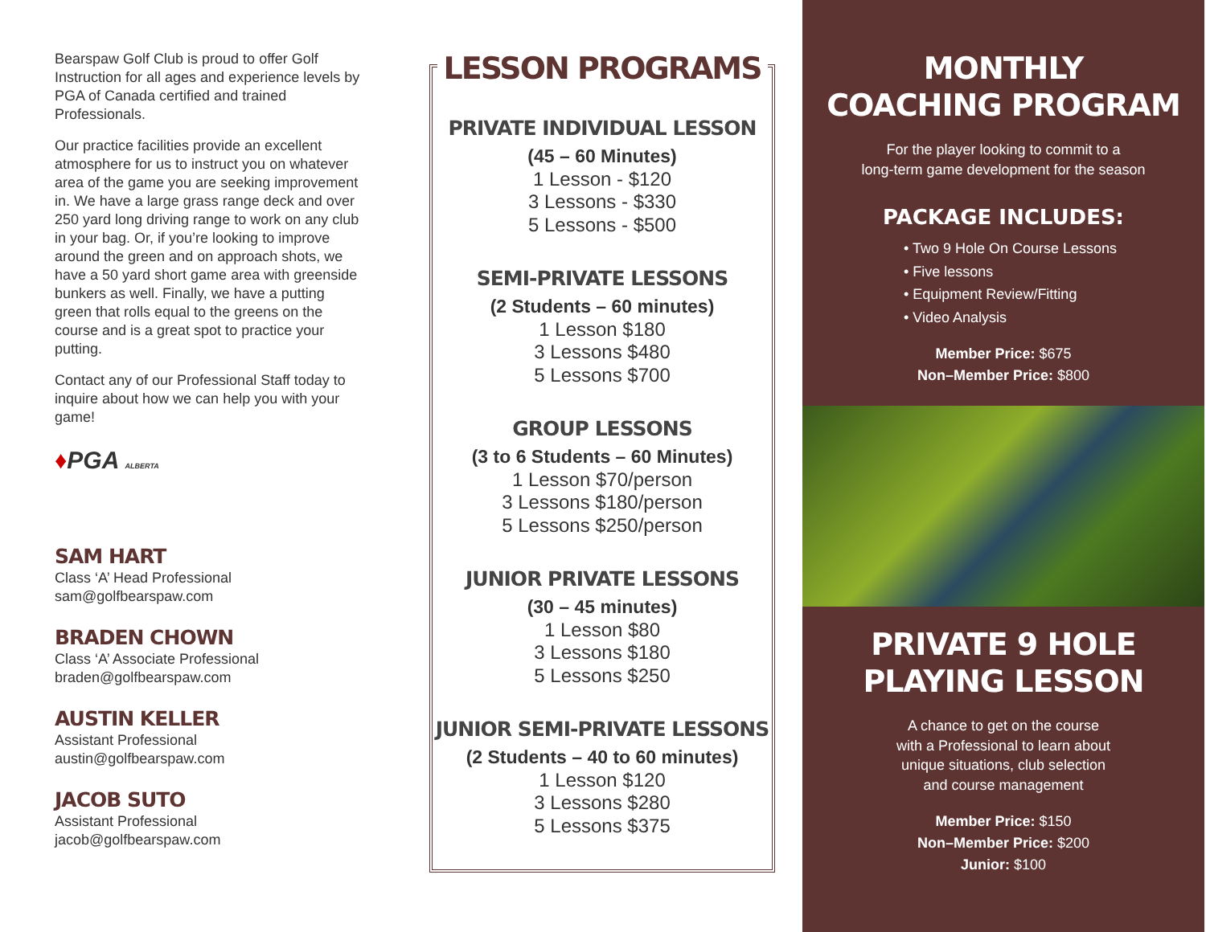Bearspaw Golf Club is proud to offer Golf Instruction for all ages and experience levels by PGA of Canada certified and trained Professionals.
Our practice facilities provide an excellent atmosphere for us to instruct you on whatever area of the game you are seeking improvement in. We have a large grass range deck and over 250 yard long driving range to work on any club in your bag. Or, if you’re looking to improve around the green and on approach shots, we have a 50 yard short game area with greenside bunkers as well. Finally, we have a putting green that rolls equal to the greens on the course and is a great spot to practice your putting.
Contact any of our Professional Staff today to inquire about how we can help you with your game!
♦PGA ALBERTA
SAM HART
Class ‘A’ Head Professional
sam@golfbearspaw.com
BRADEN CHOWN
Class ‘A’ Associate Professional
braden@golfbearspaw.com
AUSTIN KELLER
Assistant Professional
austin@golfbearspaw.com
JACOB SUTO
Assistant Professional
jacob@golfbearspaw.com
LESSON PROGRAMS
PRIVATE INDIVIDUAL LESSON
(45 – 60 Minutes)
1 Lesson - $120
3 Lessons - $330
5 Lessons - $500
SEMI-PRIVATE LESSONS
(2 Students – 60 minutes)
1 Lesson $180
3 Lessons $480
5 Lessons $700
GROUP LESSONS
(3 to 6 Students – 60 Minutes)
1 Lesson $70/person
3 Lessons $180/person
5 Lessons $250/person
JUNIOR PRIVATE LESSONS
(30 – 45 minutes)
1 Lesson $80
3 Lessons $180
5 Lessons $250
JUNIOR SEMI-PRIVATE LESSONS
(2 Students – 40 to 60 minutes)
1 Lesson $120
3 Lessons $280
5 Lessons $375
MONTHLY
COACHING PROGRAM
For the player looking to commit to a
long-term game development for the season
PACKAGE INCLUDES:
• Two 9 Hole On Course Lessons
• Five lessons
• Equipment Review/Fitting
• Video Analysis
Member Price: $675
Non–Member Price: $800
PRIVATE 9 HOLE
PLAYING LESSON
A chance to get on the course
with a Professional to learn about
unique situations, club selection
and course management
Member Price: $150
Non–Member Price: $200
Junior: $100